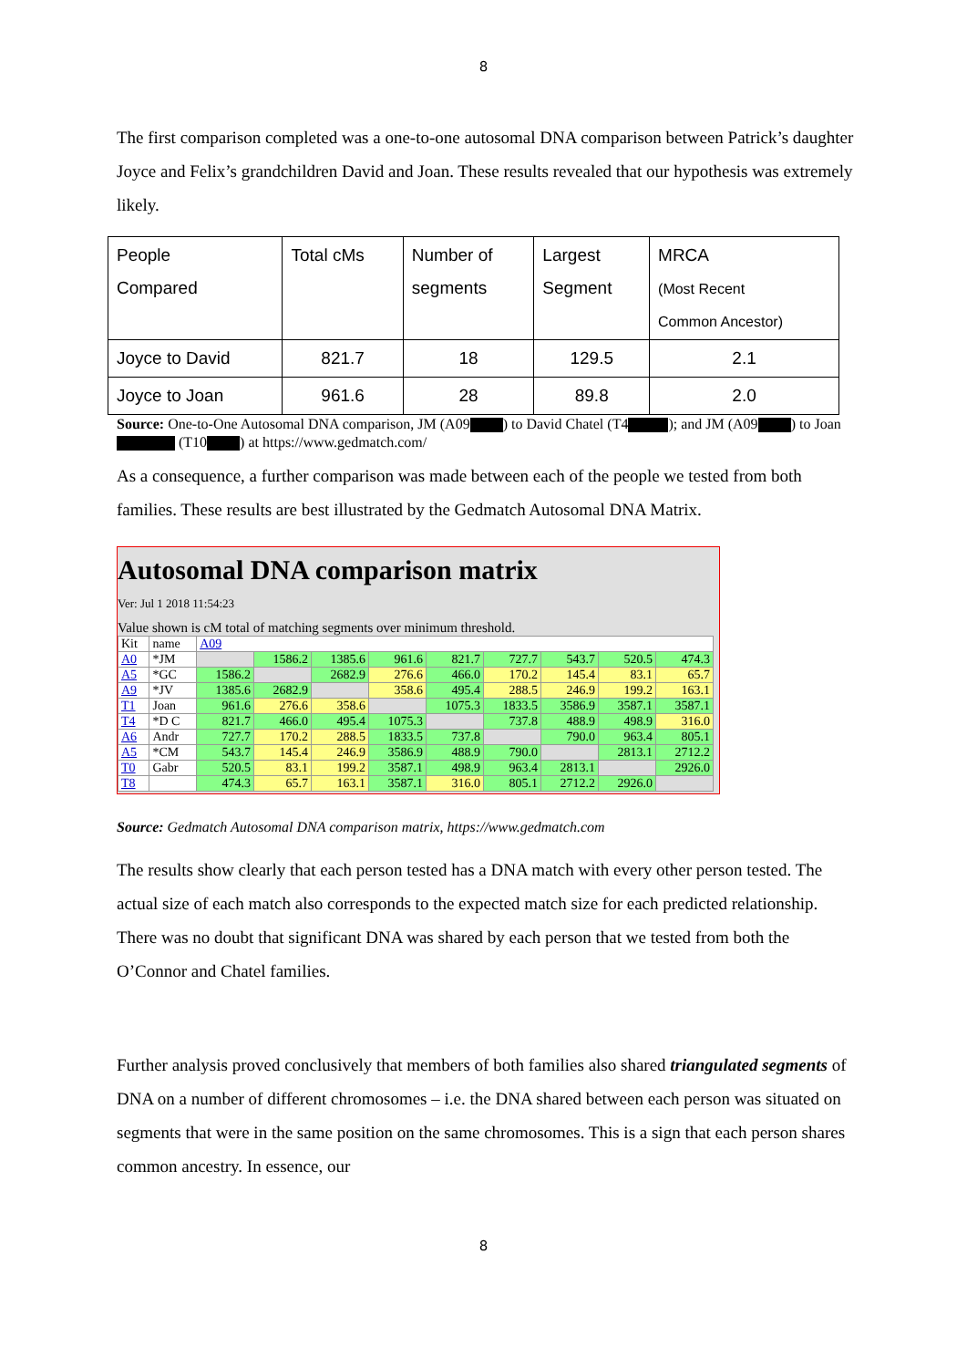8
The first comparison completed was a one-to-one autosomal DNA comparison between Patrick’s daughter Joyce and Felix’s grandchildren David and Joan. These results revealed that our hypothesis was extremely likely.
| People Compared | Total cMs | Number of segments | Largest Segment | MRCA (Most Recent Common Ancestor) |
| --- | --- | --- | --- | --- |
| Joyce to David | 821.7 | 18 | 129.5 | 2.1 |
| Joyce to Joan | 961.6 | 28 | 89.8 | 2.0 |
Source: One-to-One Autosomal DNA comparison, JM (A09 ) to David Chatel (T4 ); and JM (A09 ) to Joan (T10 ) at https://www.gedmatch.com/
As a consequence, a further comparison was made between each of the people we tested from both families. These results are best illustrated by the Gedmatch Autosomal DNA Matrix.
Autosomal DNA comparison matrix
Ver: Jul 1 2018 11:54:23
Value shown is cM total of matching segments over minimum threshold.
| Kit | name | A09 | | | | | | | | |
| --- | --- | --- | --- | --- | --- | --- | --- | --- | --- | --- |
| A0 | *JM | | 1586.2 | 1385.6 | 961.6 | 821.7 | 727.7 | 543.7 | 520.5 | 474.3 |
| A5 | *GC | 1586.2 | | 2682.9 | 276.6 | 466.0 | 170.2 | 145.4 | 83.1 | 65.7 |
| A9 | *JV | 1385.6 | 2682.9 | | 358.6 | 495.4 | 288.5 | 246.9 | 199.2 | 163.1 |
| T1 | Joan | 961.6 | 276.6 | 358.6 | | 1075.3 | 1833.5 | 3586.9 | 3587.1 | 3587.1 |
| T4 | *D C | 821.7 | 466.0 | 495.4 | 1075.3 | | 737.8 | 488.9 | 498.9 | 316.0 |
| A6 | Andr | 727.7 | 170.2 | 288.5 | 1833.5 | 737.8 | | 790.0 | 963.4 | 805.1 |
| A5 | *CM | 543.7 | 145.4 | 246.9 | 3586.9 | 488.9 | 790.0 | | 2813.1 | 2712.2 |
| T0 | Gabr | 520.5 | 83.1 | 199.2 | 3587.1 | 498.9 | 963.4 | 2813.1 | | 2926.0 |
| T8 | | 474.3 | 65.7 | 163.1 | 3587.1 | 316.0 | 805.1 | 2712.2 | 2926.0 | |
Source: Gedmatch Autosomal DNA comparison matrix, https://www.gedmatch.com
The results show clearly that each person tested has a DNA match with every other person tested. The actual size of each match also corresponds to the expected match size for each predicted relationship. There was no doubt that significant DNA was shared by each person that we tested from both the O’Connor and Chatel families.
Further analysis proved conclusively that members of both families also shared triangulated segments of DNA on a number of different chromosomes – i.e. the DNA shared between each person was situated on segments that were in the same position on the same chromosomes. This is a sign that each person shares common ancestry. In essence, our
8